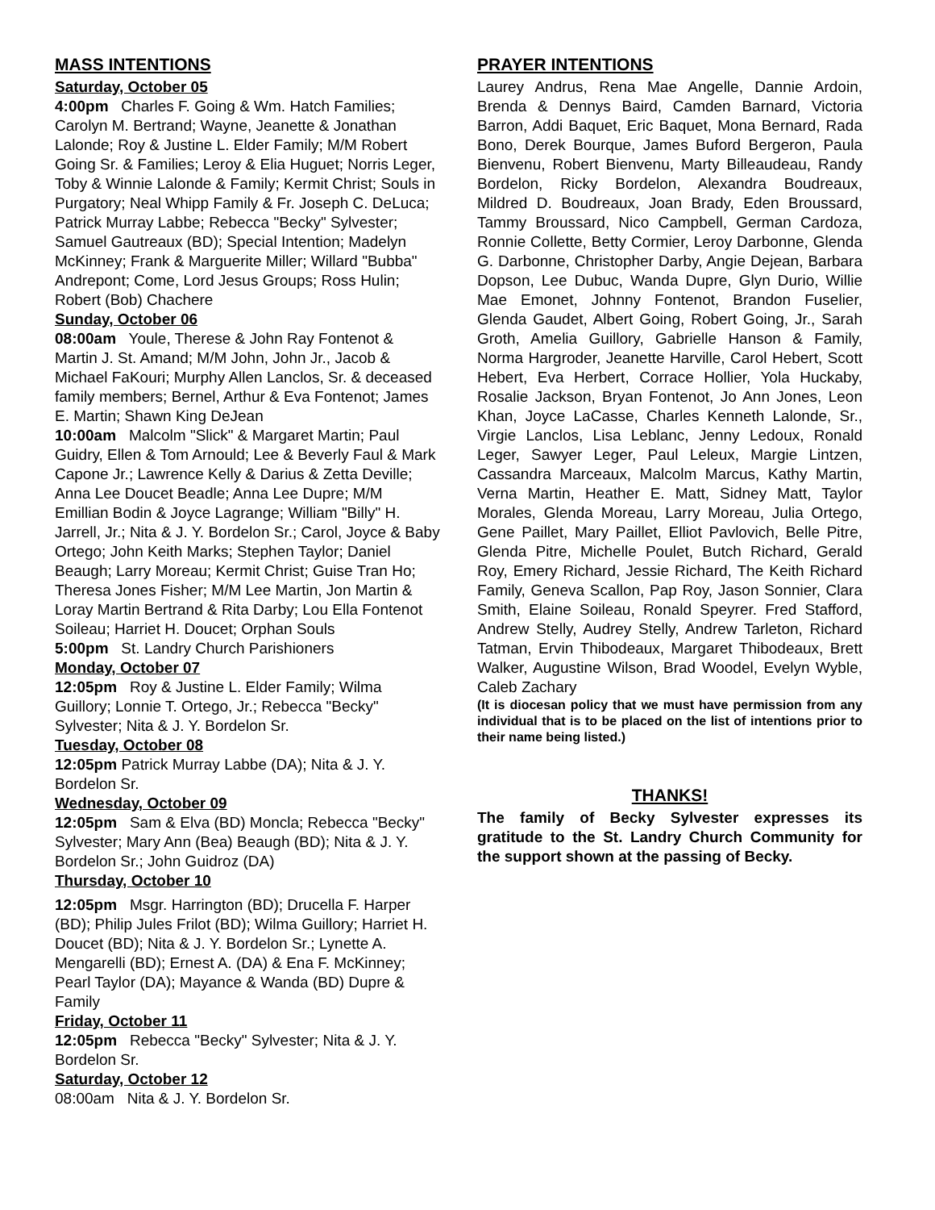MASS INTENTIONS
Saturday, October 05
4:00pm Charles F. Going & Wm. Hatch Families; Carolyn M. Bertrand; Wayne, Jeanette & Jonathan Lalonde; Roy & Justine L. Elder Family; M/M Robert Going Sr. & Families; Leroy & Elia Huguet; Norris Leger, Toby & Winnie Lalonde & Family; Kermit Christ; Souls in Purgatory; Neal Whipp Family & Fr. Joseph C. DeLuca; Patrick Murray Labbe; Rebecca "Becky" Sylvester; Samuel Gautreaux (BD); Special Intention; Madelyn McKinney; Frank & Marguerite Miller; Willard "Bubba" Andrepont; Come, Lord Jesus Groups; Ross Hulin; Robert (Bob) Chachere
Sunday, October 06
08:00am Youle, Therese & John Ray Fontenot & Martin J. St. Amand; M/M John, John Jr., Jacob & Michael FaKouri; Murphy Allen Lanclos, Sr. & deceased family members; Bernel, Arthur & Eva Fontenot; James E. Martin; Shawn King DeJean
10:00am Malcolm "Slick" & Margaret Martin; Paul Guidry, Ellen & Tom Arnould; Lee & Beverly Faul & Mark Capone Jr.; Lawrence Kelly & Darius & Zetta Deville; Anna Lee Doucet Beadle; Anna Lee Dupre; M/M Emillian Bodin & Joyce Lagrange; William "Billy" H. Jarrell, Jr.; Nita & J. Y. Bordelon Sr.; Carol, Joyce & Baby Ortego; John Keith Marks; Stephen Taylor; Daniel Beaugh; Larry Moreau; Kermit Christ; Guise Tran Ho; Theresa Jones Fisher; M/M Lee Martin, Jon Martin & Loray Martin Bertrand & Rita Darby; Lou Ella Fontenot Soileau; Harriet H. Doucet; Orphan Souls
5:00pm St. Landry Church Parishioners
Monday, October 07
12:05pm Roy & Justine L. Elder Family; Wilma Guillory; Lonnie T. Ortego, Jr.; Rebecca "Becky" Sylvester; Nita & J. Y. Bordelon Sr.
Tuesday, October 08
12:05pm Patrick Murray Labbe (DA); Nita & J. Y. Bordelon Sr.
Wednesday, October 09
12:05pm Sam & Elva (BD) Moncla; Rebecca "Becky" Sylvester; Mary Ann (Bea) Beaugh (BD); Nita & J. Y. Bordelon Sr.; John Guidroz (DA)
Thursday, October 10
12:05pm Msgr. Harrington (BD); Drucella F. Harper (BD); Philip Jules Frilot (BD); Wilma Guillory; Harriet H. Doucet (BD); Nita & J. Y. Bordelon Sr.; Lynette A. Mengarelli (BD); Ernest A. (DA) & Ena F. McKinney; Pearl Taylor (DA); Mayance & Wanda (BD) Dupre & Family
Friday, October 11
12:05pm Rebecca "Becky" Sylvester; Nita & J. Y. Bordelon Sr.
Saturday, October 12
08:00am Nita & J. Y. Bordelon Sr.
PRAYER INTENTIONS
Laurey Andrus, Rena Mae Angelle, Dannie Ardoin, Brenda & Dennys Baird, Camden Barnard, Victoria Barron, Addi Baquet, Eric Baquet, Mona Bernard, Rada Bono, Derek Bourque, James Buford Bergeron, Paula Bienvenu, Robert Bienvenu, Marty Billeaudeau, Randy Bordelon, Ricky Bordelon, Alexandra Boudreaux, Mildred D. Boudreaux, Joan Brady, Eden Broussard, Tammy Broussard, Nico Campbell, German Cardoza, Ronnie Collette, Betty Cormier, Leroy Darbonne, Glenda G. Darbonne, Christopher Darby, Angie Dejean, Barbara Dopson, Lee Dubuc, Wanda Dupre, Glyn Durio, Willie Mae Emonet, Johnny Fontenot, Brandon Fuselier, Glenda Gaudet, Albert Going, Robert Going, Jr., Sarah Groth, Amelia Guillory, Gabrielle Hanson & Family, Norma Hargroder, Jeanette Harville, Carol Hebert, Scott Hebert, Eva Herbert, Corrace Hollier, Yola Huckaby, Rosalie Jackson, Bryan Fontenot, Jo Ann Jones, Leon Khan, Joyce LaCasse, Charles Kenneth Lalonde, Sr., Virgie Lanclos, Lisa Leblanc, Jenny Ledoux, Ronald Leger, Sawyer Leger, Paul Leleux, Margie Lintzen, Cassandra Marceaux, Malcolm Marcus, Kathy Martin, Verna Martin, Heather E. Matt, Sidney Matt, Taylor Morales, Glenda Moreau, Larry Moreau, Julia Ortego, Gene Paillet, Mary Paillet, Elliot Pavlovich, Belle Pitre, Glenda Pitre, Michelle Poulet, Butch Richard, Gerald Roy, Emery Richard, Jessie Richard, The Keith Richard Family, Geneva Scallon, Pap Roy, Jason Sonnier, Clara Smith, Elaine Soileau, Ronald Speyrer. Fred Stafford, Andrew Stelly, Audrey Stelly, Andrew Tarleton, Richard Tatman, Ervin Thibodeaux, Margaret Thibodeaux, Brett Walker, Augustine Wilson, Brad Woodel, Evelyn Wyble, Caleb Zachary
(It is diocesan policy that we must have permission from any individual that is to be placed on the list of intentions prior to their name being listed.)
THANKS!
The family of Becky Sylvester expresses its gratitude to the St. Landry Church Community for the support shown at the passing of Becky.